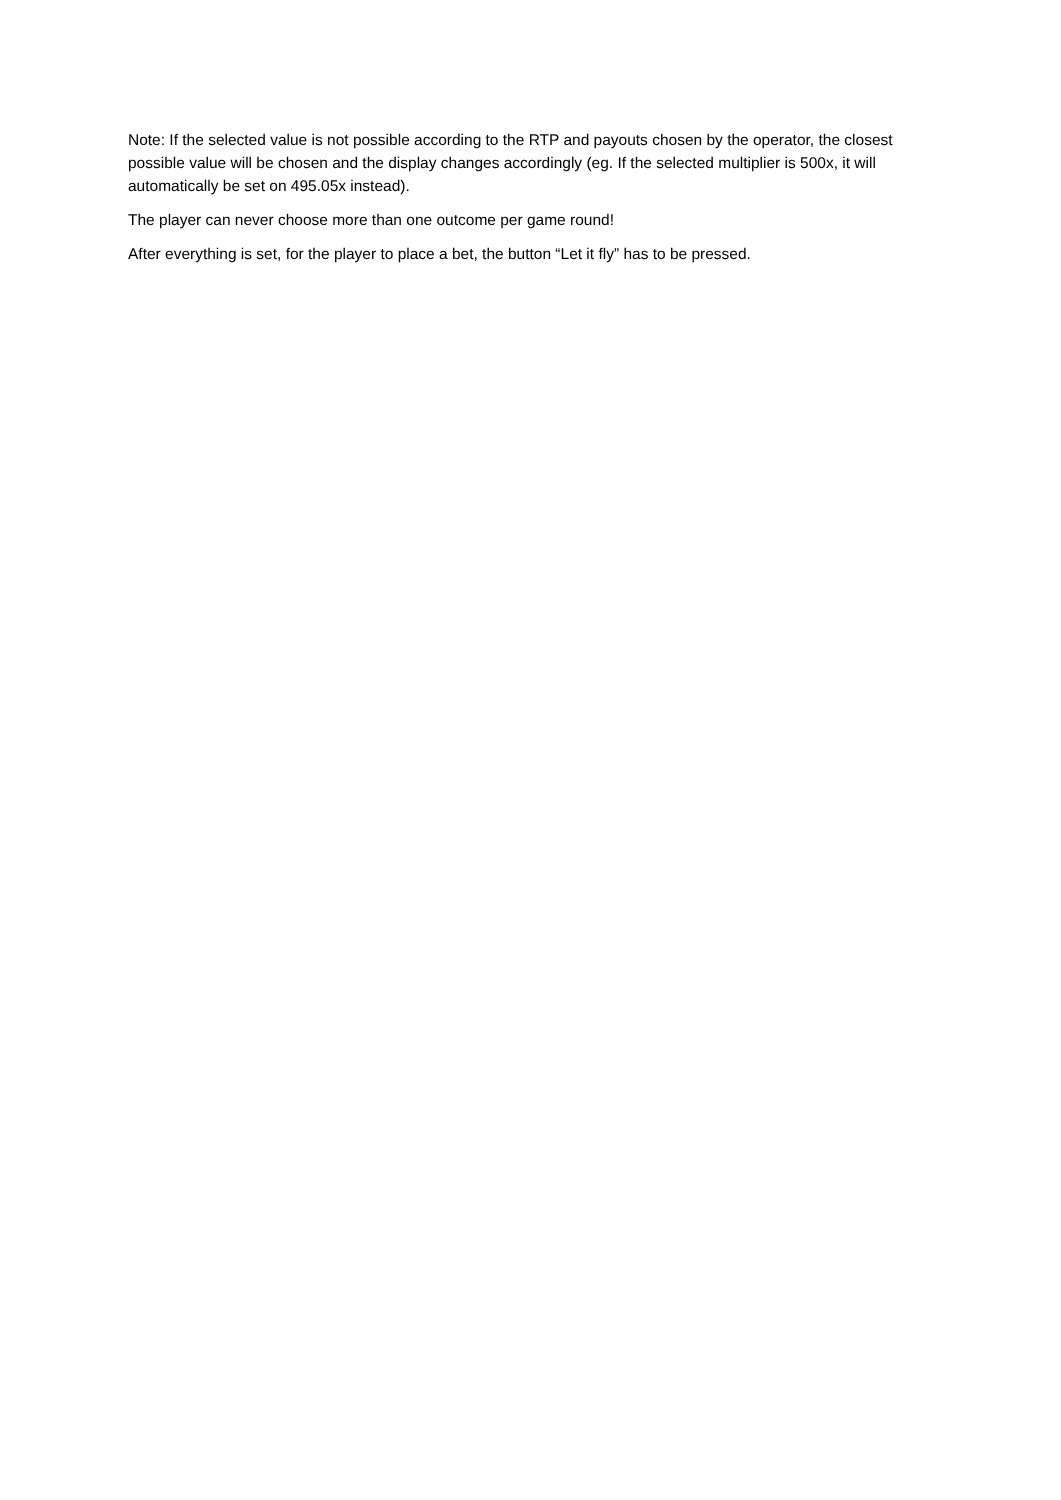Note: If the selected value is not possible according to the RTP and payouts chosen by the operator, the closest possible value will be chosen and the display changes accordingly (eg. If the selected multiplier is 500x, it will automatically be set on 495.05x instead).
The player can never choose more than one outcome per game round!
After everything is set, for the player to place a bet, the button “Let it fly” has to be pressed.